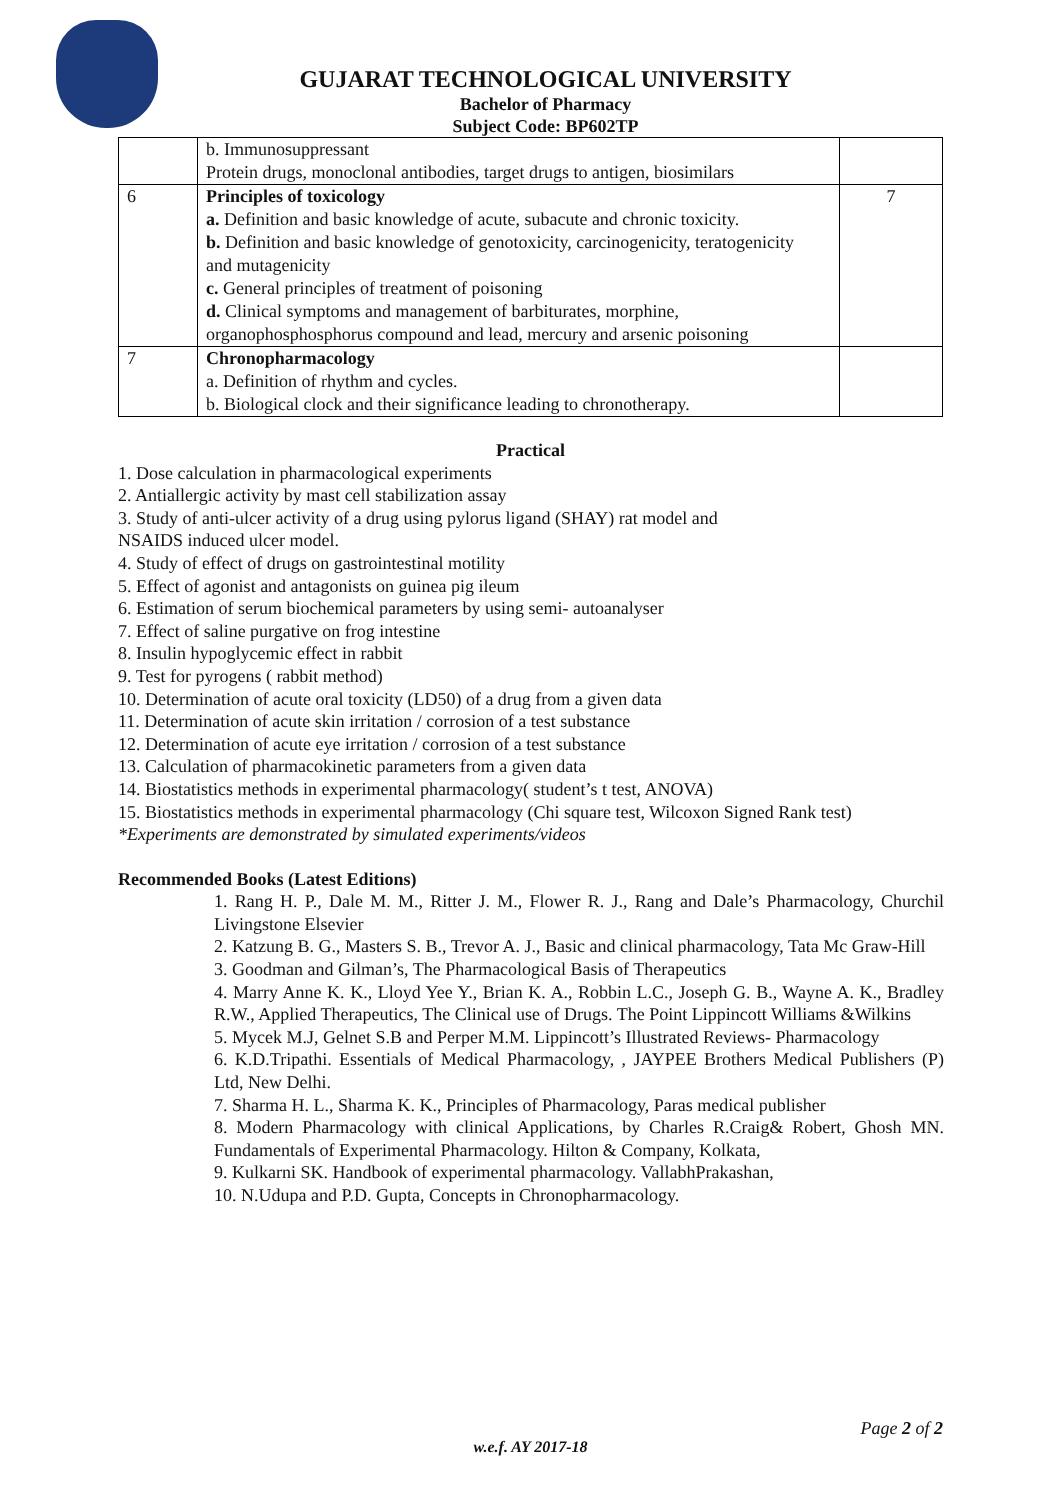GUJARAT TECHNOLOGICAL UNIVERSITY
Bachelor of Pharmacy
Subject Code: BP602TP
| | b. Immunosuppressant Protein drugs, monoclonal antibodies, target drugs to antigen, biosimilars | |
| 6 | Principles of toxicology a. Definition and basic knowledge of acute, subacute and chronic toxicity. b. Definition and basic knowledge of genotoxicity, carcinogenicity, teratogenicity and mutagenicity c. General principles of treatment of poisoning d. Clinical symptoms and management of barbiturates, morphine, organophosphosphorus compound and lead, mercury and arsenic poisoning | 7 |
| 7 | Chronopharmacology a. Definition of rhythm and cycles. b. Biological clock and their significance leading to chronotherapy. | |
Practical
1. Dose calculation in pharmacological experiments
2. Antiallergic activity by mast cell stabilization assay
3. Study of anti-ulcer activity of a drug using pylorus ligand (SHAY) rat model and
NSAIDS induced ulcer model.
4. Study of effect of drugs on gastrointestinal motility
5. Effect of agonist and antagonists on guinea pig ileum
6. Estimation of serum biochemical parameters by using semi- autoanalyser
7. Effect of saline purgative on frog intestine
8. Insulin hypoglycemic effect in rabbit
9. Test for pyrogens ( rabbit method)
10. Determination of acute oral toxicity (LD50) of a drug from a given data
11. Determination of acute skin irritation / corrosion of a test substance
12. Determination of acute eye irritation / corrosion of a test substance
13. Calculation of pharmacokinetic parameters from a given data
14. Biostatistics methods in experimental pharmacology( student’s t test, ANOVA)
15. Biostatistics methods in experimental pharmacology (Chi square test, Wilcoxon Signed Rank test)
*Experiments are demonstrated by simulated experiments/videos
Recommended Books (Latest Editions)
1. Rang H. P., Dale M. M., Ritter J. M., Flower R. J., Rang and Dale’s Pharmacology, Churchil Livingstone Elsevier
2. Katzung B. G., Masters S. B., Trevor A. J., Basic and clinical pharmacology, Tata Mc Graw-Hill
3. Goodman and Gilman’s, The Pharmacological Basis of Therapeutics
4. Marry Anne K. K., Lloyd Yee Y., Brian K. A., Robbin L.C., Joseph G. B., Wayne A. K., Bradley R.W., Applied Therapeutics, The Clinical use of Drugs. The Point Lippincott Williams &Wilkins
5. Mycek M.J, Gelnet S.B and Perper M.M. Lippincott’s Illustrated Reviews- Pharmacology
6. K.D.Tripathi. Essentials of Medical Pharmacology, , JAYPEE Brothers Medical Publishers (P) Ltd, New Delhi.
7. Sharma H. L., Sharma K. K., Principles of Pharmacology, Paras medical publisher
8. Modern Pharmacology with clinical Applications, by Charles R.Craig& Robert, Ghosh MN. Fundamentals of Experimental Pharmacology. Hilton & Company, Kolkata,
9. Kulkarni SK. Handbook of experimental pharmacology. VallabhPrakashan,
10. N.Udupa and P.D. Gupta, Concepts in Chronopharmacology.
Page 2 of 2
w.e.f. AY 2017-18